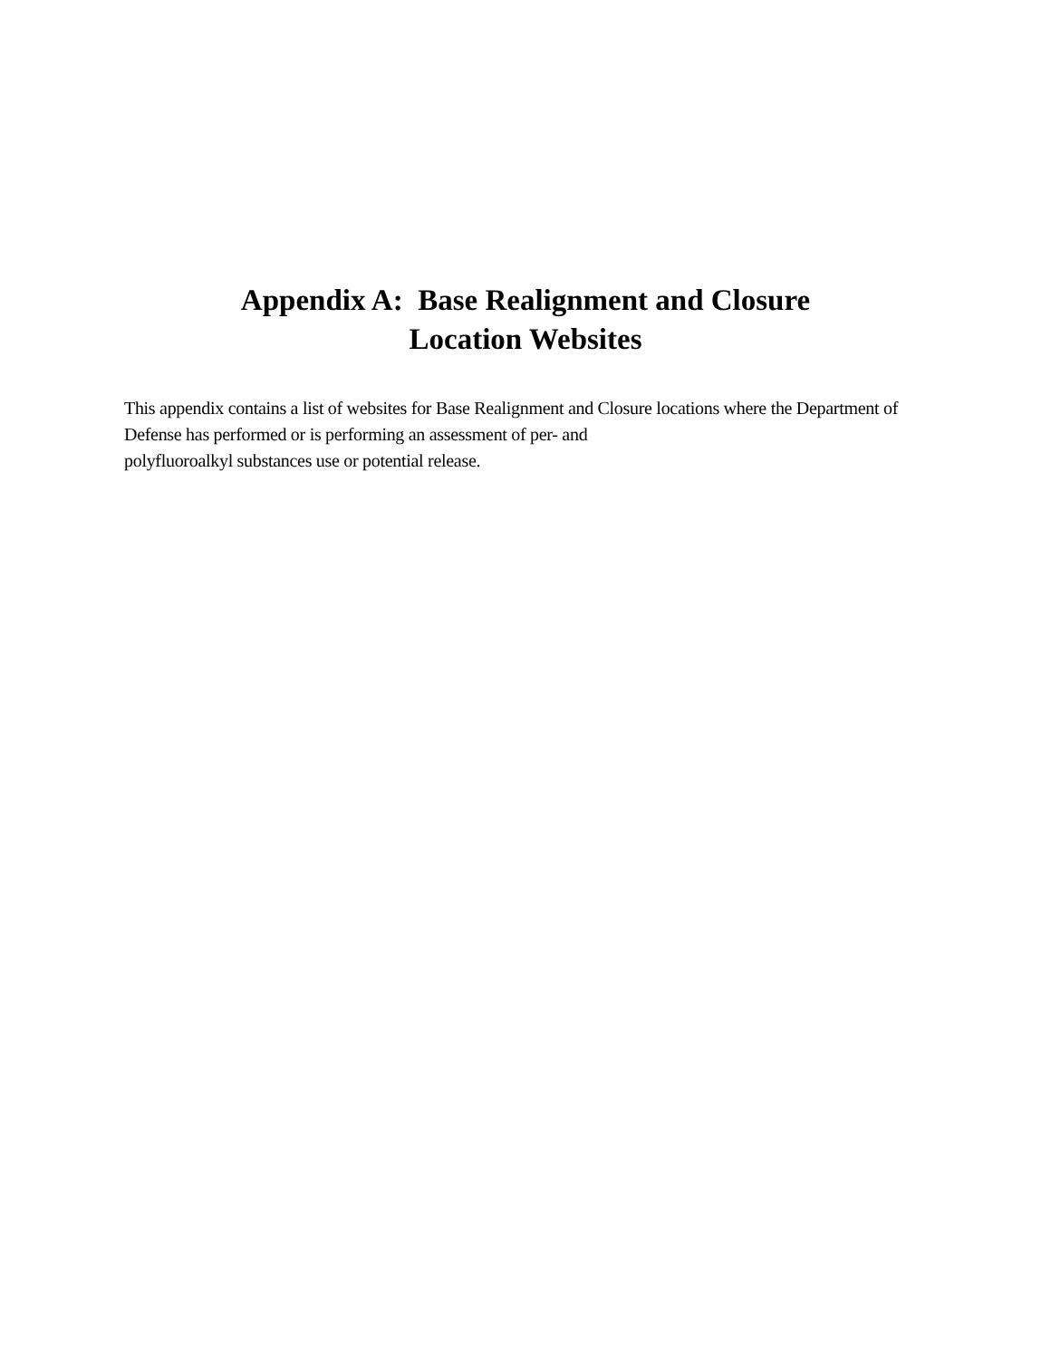Appendix A: Base Realignment and Closure
Location Websites
This appendix contains a list of websites for Base Realignment and Closure locations where the Department of Defense has performed or is performing an assessment of per- and
polyfluoroalkyl substances use or potential release.